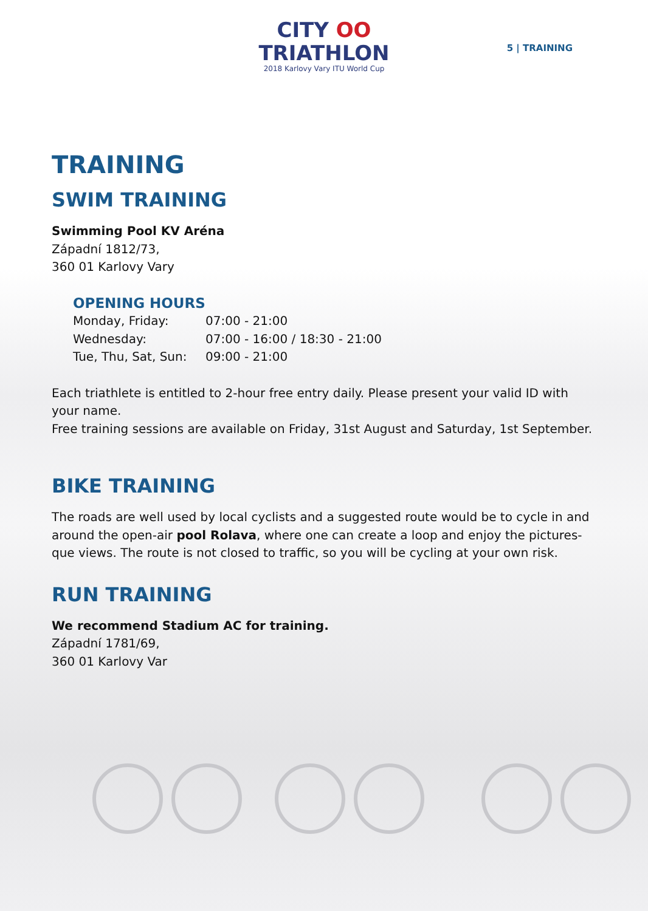5 | TRAINING
CITY OO
TRIATHLON
2018 Karlovy Vary ITU World Cup
TRAINING
SWIM TRAINING
Swimming Pool KV Aréna
Západní 1812/73,
360 01 Karlovy Vary
OPENING HOURS
Monday, Friday: 07:00 - 21:00
Wednesday: 07:00 - 16:00 / 18:30 - 21:00
Tue, Thu, Sat, Sun: 09:00 - 21:00
Each triathlete is entitled to 2-hour free entry daily. Please present your valid ID with your name.
Free training sessions are available on Friday, 31st August and Saturday, 1st September.
BIKE TRAINING
The roads are well used by local cyclists and a suggested route would be to cycle in and around the open-air pool Rolava, where one can create a loop and enjoy the pictures-que views. The route is not closed to traffic, so you will be cycling at your own risk.
RUN TRAINING
We recommend Stadium AC for training.
Západní 1781/69,
360 01 Karlovy Var